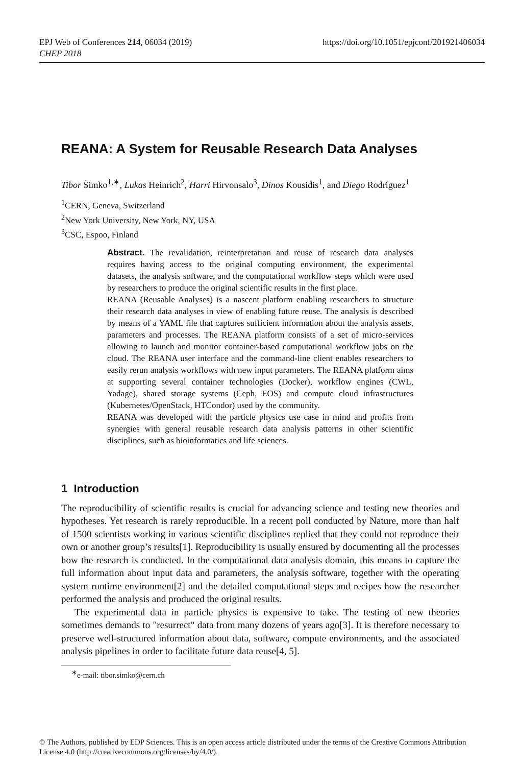https://doi.org/10.1051/epjconf/201921406034 EPJ Web of Conferences 214, 06034 (2019)
CHEP 2018
REANA: A System for Reusable Research Data Analyses
Tibor Šimko<sup>1,∗</sup>, Lukas Heinrich<sup>2</sup>, Harri Hirvonsalo<sup>3</sup>, Dinos Kousidis<sup>1</sup>, and Diego Rodríguez<sup>1</sup>
<sup>1</sup> CERN, Geneva, Switzerland
<sup>2</sup> New York University, New York, NY, USA
<sup>3</sup> CSC, Espoo, Finland
Abstract. The revalidation, reinterpretation and reuse of research data analyses requires having access to the original computing environment, the experimental datasets, the analysis software, and the computational workflow steps which were used by researchers to produce the original scientific results in the first place.
REANA (Reusable Analyses) is a nascent platform enabling researchers to structure their research data analyses in view of enabling future reuse. The analysis is described by means of a YAML file that captures sufficient information about the analysis assets, parameters and processes. The REANA platform consists of a set of micro-services allowing to launch and monitor container-based computational workflow jobs on the cloud. The REANA user interface and the command-line client enables researchers to easily rerun analysis workflows with new input parameters. The REANA platform aims at supporting several container technologies (Docker), workflow engines (CWL, Yadage), shared storage systems (Ceph, EOS) and compute cloud infrastructures (Kubernetes/OpenStack, HTCondor) used by the community.
REANA was developed with the particle physics use case in mind and profits from synergies with general reusable research data analysis patterns in other scientific disciplines, such as bioinformatics and life sciences.
1 Introduction
The reproducibility of scientific results is crucial for advancing science and testing new theories and hypotheses. Yet research is rarely reproducible. In a recent poll conducted by Nature, more than half of 1500 scientists working in various scientific disciplines replied that they could not reproduce their own or another group’s results[1]. Reproducibility is usually ensured by documenting all the processes how the research is conducted. In the computational data analysis domain, this means to capture the full information about input data and parameters, the analysis software, together with the operating system runtime environment[2] and the detailed computational steps and recipes how the researcher performed the analysis and produced the original results.
The experimental data in particle physics is expensive to take. The testing of new theories sometimes demands to "resurrect" data from many dozens of years ago[3]. It is therefore necessary to preserve well-structured information about data, software, compute environments, and the associated analysis pipelines in order to facilitate future data reuse[4, 5].
<sup>∗</sup>e-mail: tibor.simko@cern.ch
© The Authors, published by EDP Sciences. This is an open access article distributed under the terms of the Creative Commons Attribution License 4.0 (http://creativecommons.org/licenses/by/4.0/).